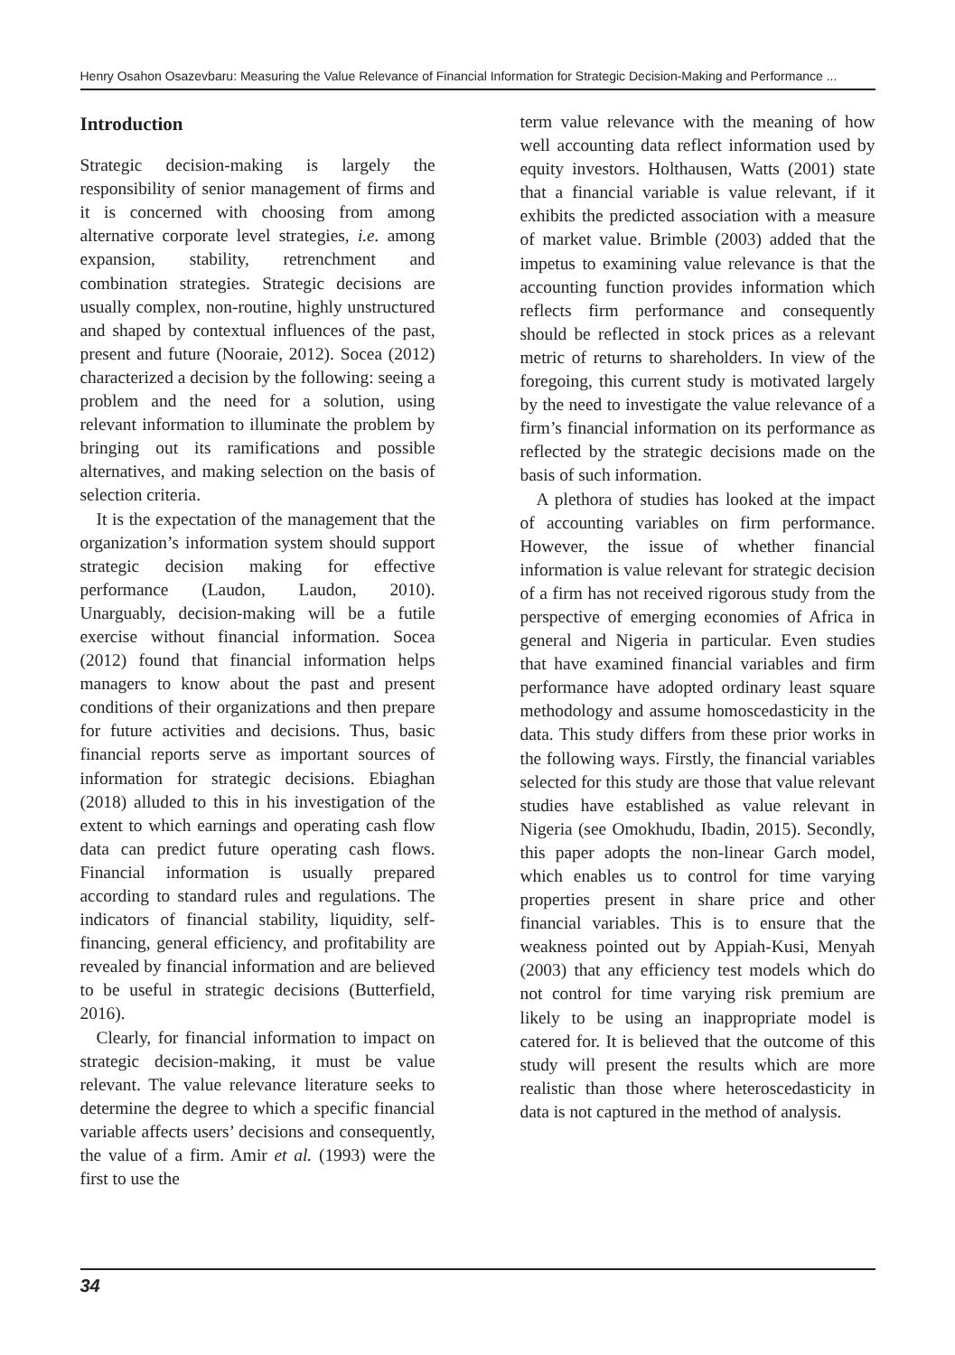Henry Osahon Osazevbaru: Measuring the Value Relevance of Financial Information for Strategic Decision-Making and Performance ...
Introduction
Strategic decision-making is largely the responsibility of senior management of firms and it is concerned with choosing from among alternative corporate level strategies, i.e. among expansion, stability, retrenchment and combination strategies. Strategic decisions are usually complex, non-routine, highly unstructured and shaped by contextual influences of the past, present and future (Nooraie, 2012). Socea (2012) characterized a decision by the following: seeing a problem and the need for a solution, using relevant information to illuminate the problem by bringing out its ramifications and possible alternatives, and making selection on the basis of selection criteria.
It is the expectation of the management that the organization’s information system should support strategic decision making for effective performance (Laudon, Laudon, 2010). Unarguably, decision-making will be a futile exercise without financial information. Socea (2012) found that financial information helps managers to know about the past and present conditions of their organizations and then prepare for future activities and decisions. Thus, basic financial reports serve as important sources of information for strategic decisions. Ebiaghan (2018) alluded to this in his investigation of the extent to which earnings and operating cash flow data can predict future operating cash flows. Financial information is usually prepared according to standard rules and regulations. The indicators of financial stability, liquidity, self-financing, general efficiency, and profitability are revealed by financial information and are believed to be useful in strategic decisions (Butterfield, 2016).
Clearly, for financial information to impact on strategic decision-making, it must be value relevant. The value relevance literature seeks to determine the degree to which a specific financial variable affects users’ decisions and consequently, the value of a firm. Amir et al. (1993) were the first to use the
term value relevance with the meaning of how well accounting data reflect information used by equity investors. Holthausen, Watts (2001) state that a financial variable is value relevant, if it exhibits the predicted association with a measure of market value. Brimble (2003) added that the impetus to examining value relevance is that the accounting function provides information which reflects firm performance and consequently should be reflected in stock prices as a relevant metric of returns to shareholders. In view of the foregoing, this current study is motivated largely by the need to investigate the value relevance of a firm’s financial information on its performance as reflected by the strategic decisions made on the basis of such information.
A plethora of studies has looked at the impact of accounting variables on firm performance. However, the issue of whether financial information is value relevant for strategic decision of a firm has not received rigorous study from the perspective of emerging economies of Africa in general and Nigeria in particular. Even studies that have examined financial variables and firm performance have adopted ordinary least square methodology and assume homoscedasticity in the data. This study differs from these prior works in the following ways. Firstly, the financial variables selected for this study are those that value relevant studies have established as value relevant in Nigeria (see Omokhudu, Ibadin, 2015). Secondly, this paper adopts the non-linear Garch model, which enables us to control for time varying properties present in share price and other financial variables. This is to ensure that the weakness pointed out by Appiah-Kusi, Menyah (2003) that any efficiency test models which do not control for time varying risk premium are likely to be using an inappropriate model is catered for. It is believed that the outcome of this study will present the results which are more realistic than those where heteroscedasticity in data is not captured in the method of analysis.
34